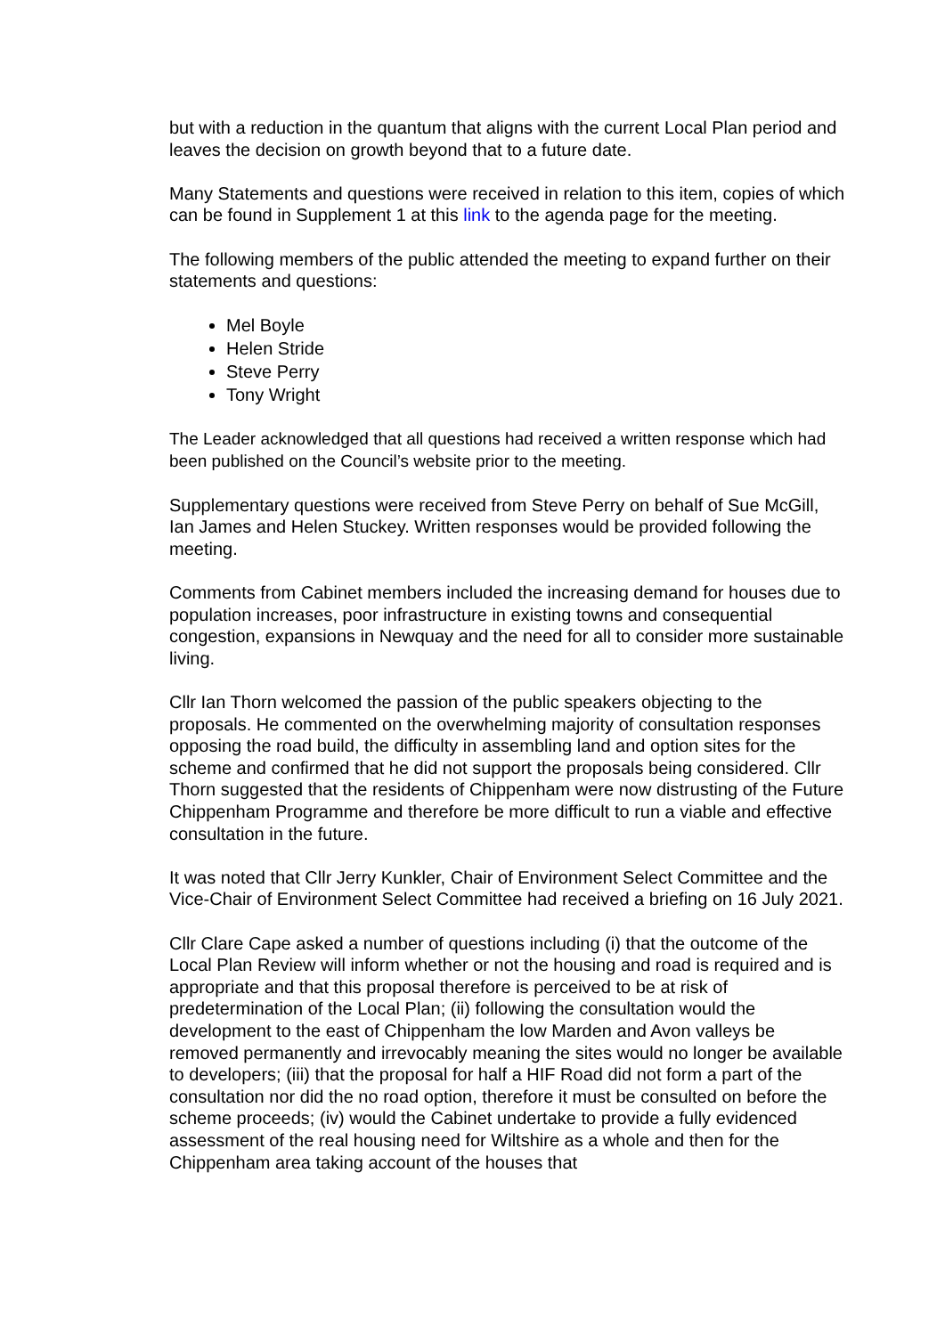but with a reduction in the quantum that aligns with the current Local Plan period and leaves the decision on growth beyond that to a future date.
Many Statements and questions were received in relation to this item, copies of which can be found in Supplement 1 at this link to the agenda page for the meeting.
The following members of the public attended the meeting to expand further on their statements and questions:
Mel Boyle
Helen Stride
Steve Perry
Tony Wright
The Leader acknowledged that all questions had received a written response which had been published on the Council’s website prior to the meeting.
Supplementary questions were received from Steve Perry on behalf of Sue McGill, Ian James and Helen Stuckey. Written responses would be provided following the meeting.
Comments from Cabinet members included the increasing demand for houses due to population increases, poor infrastructure in existing towns and consequential congestion, expansions in Newquay and the need for all to consider more sustainable living.
Cllr Ian Thorn welcomed the passion of the public speakers objecting to the proposals. He commented on the overwhelming majority of consultation responses opposing the road build, the difficulty in assembling land and option sites for the scheme and confirmed that he did not support the proposals being considered. Cllr Thorn suggested that the residents of Chippenham were now distrusting of the Future Chippenham Programme and therefore be more difficult to run a viable and effective consultation in the future.
It was noted that Cllr Jerry Kunkler, Chair of Environment Select Committee and the Vice-Chair of Environment Select Committee had received a briefing on 16 July 2021.
Cllr Clare Cape asked a number of questions including (i) that the outcome of the Local Plan Review will inform whether or not the housing and road is required and is appropriate and that this proposal therefore is perceived to be at risk of predetermination of the Local Plan; (ii) following the consultation would the development to the east of Chippenham the low Marden and Avon valleys be removed permanently and irrevocably meaning the sites would no longer be available to developers; (iii) that the proposal for half a HIF Road did not form a part of the consultation nor did the no road option, therefore it must be consulted on before the scheme proceeds; (iv) would the Cabinet undertake to provide a fully evidenced assessment of the real housing need for Wiltshire as a whole and then for the Chippenham area taking account of the houses that